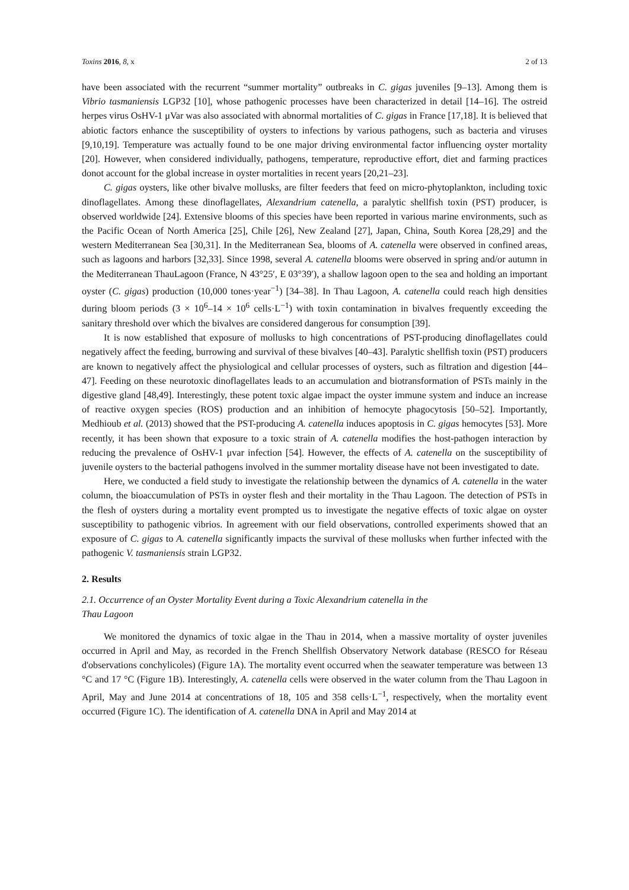Toxins 2016, 8, x 2 of 13
have been associated with the recurrent “summer mortality” outbreaks in C. gigas juveniles [9–13]. Among them is Vibrio tasmaniensis LGP32 [10], whose pathogenic processes have been characterized in detail [14–16]. The ostreid herpes virus OsHV-1 μVar was also associated with abnormal mortalities of C. gigas in France [17,18]. It is believed that abiotic factors enhance the susceptibility of oysters to infections by various pathogens, such as bacteria and viruses [9,10,19]. Temperature was actually found to be one major driving environmental factor influencing oyster mortality [20]. However, when considered individually, pathogens, temperature, reproductive effort, diet and farming practices donot account for the global increase in oyster mortalities in recent years [20,21–23].
C. gigas oysters, like other bivalve mollusks, are filter feeders that feed on micro-phytoplankton, including toxic dinoflagellates. Among these dinoflagellates, Alexandrium catenella, a paralytic shellfish toxin (PST) producer, is observed worldwide [24]. Extensive blooms of this species have been reported in various marine environments, such as the Pacific Ocean of North America [25], Chile [26], New Zealand [27], Japan, China, South Korea [28,29] and the western Mediterranean Sea [30,31]. In the Mediterranean Sea, blooms of A. catenella were observed in confined areas, such as lagoons and harbors [32,33]. Since 1998, several A. catenella blooms were observed in spring and/or autumn in the Mediterranean ThauLagoon (France, N 43°25′, E 03°39′), a shallow lagoon open to the sea and holding an important oyster (C. gigas) production (10,000 tones·year<sup>−1</sup>) [34–38]. In Thau Lagoon, A. catenella could reach high densities during bloom periods (3 × 10<sup>6</sup>–14 × 10<sup>6</sup> cells·L<sup>−1</sup>) with toxin contamination in bivalves frequently exceeding the sanitary threshold over which the bivalves are considered dangerous for consumption [39].
It is now established that exposure of mollusks to high concentrations of PST-producing dinoflagellates could negatively affect the feeding, burrowing and survival of these bivalves [40–43]. Paralytic shellfish toxin (PST) producers are known to negatively affect the physiological and cellular processes of oysters, such as filtration and digestion [44–47]. Feeding on these neurotoxic dinoflagellates leads to an accumulation and biotransformation of PSTs mainly in the digestive gland [48,49]. Interestingly, these potent toxic algae impact the oyster immune system and induce an increase of reactive oxygen species (ROS) production and an inhibition of hemocyte phagocytosis [50–52]. Importantly, Medhioub et al. (2013) showed that the PST-producing A. catenella induces apoptosis in C. gigas hemocytes [53]. More recently, it has been shown that exposure to a toxic strain of A. catenella modifies the host-pathogen interaction by reducing the prevalence of OsHV-1 μvar infection [54]. However, the effects of A. catenella on the susceptibility of juvenile oysters to the bacterial pathogens involved in the summer mortality disease have not been investigated to date.
Here, we conducted a field study to investigate the relationship between the dynamics of A. catenella in the water column, the bioaccumulation of PSTs in oyster flesh and their mortality in the Thau Lagoon. The detection of PSTs in the flesh of oysters during a mortality event prompted us to investigate the negative effects of toxic algae on oyster susceptibility to pathogenic vibrios. In agreement with our field observations, controlled experiments showed that an exposure of C. gigas to A. catenella significantly impacts the survival of these mollusks when further infected with the pathogenic V. tasmaniensis strain LGP32.
2. Results
2.1. Occurrence of an Oyster Mortality Event during a Toxic Alexandrium catenella in the
Thau Lagoon
We monitored the dynamics of toxic algae in the Thau in 2014, when a massive mortality of oyster juveniles occurred in April and May, as recorded in the French Shellfish Observatory Network database (RESCO for Réseau d'observations conchylicoles) (Figure 1A). The mortality event occurred when the seawater temperature was between 13 °C and 17 °C (Figure 1B). Interestingly, A. catenella cells were observed in the water column from the Thau Lagoon in April, May and June 2014 at concentrations of 18, 105 and 358 cells·L<sup>−1</sup>, respectively, when the mortality event occurred (Figure 1C). The identification of A. catenella DNA in April and May 2014 at